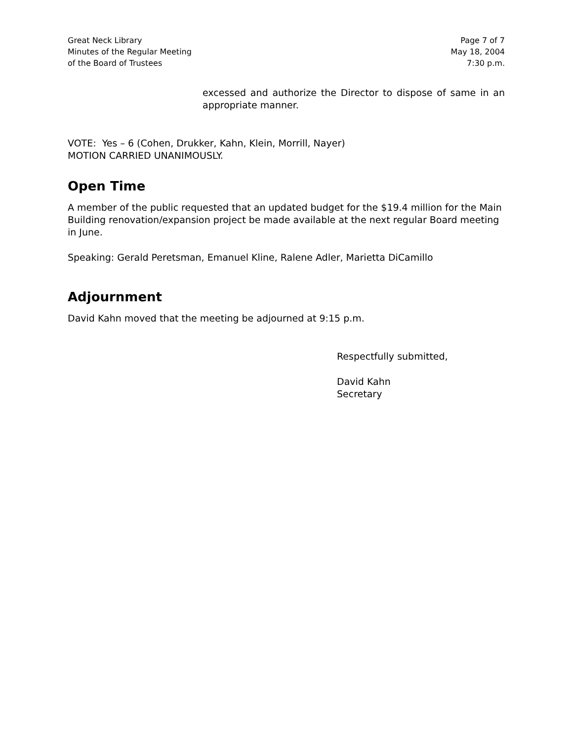Great Neck Library
Minutes of the Regular Meeting
of the Board of Trustees
Page 7 of 7
May 18, 2004
7:30 p.m.
excessed and authorize the Director to dispose of same in an appropriate manner.
VOTE: Yes – 6 (Cohen, Drukker, Kahn, Klein, Morrill, Nayer)
MOTION CARRIED UNANIMOUSLY.
Open Time
A member of the public requested that an updated budget for the $19.4 million for the Main Building renovation/expansion project be made available at the next regular Board meeting in June.
Speaking: Gerald Peretsman, Emanuel Kline, Ralene Adler, Marietta DiCamillo
Adjournment
David Kahn moved that the meeting be adjourned at 9:15 p.m.
Respectfully submitted,
David Kahn
Secretary